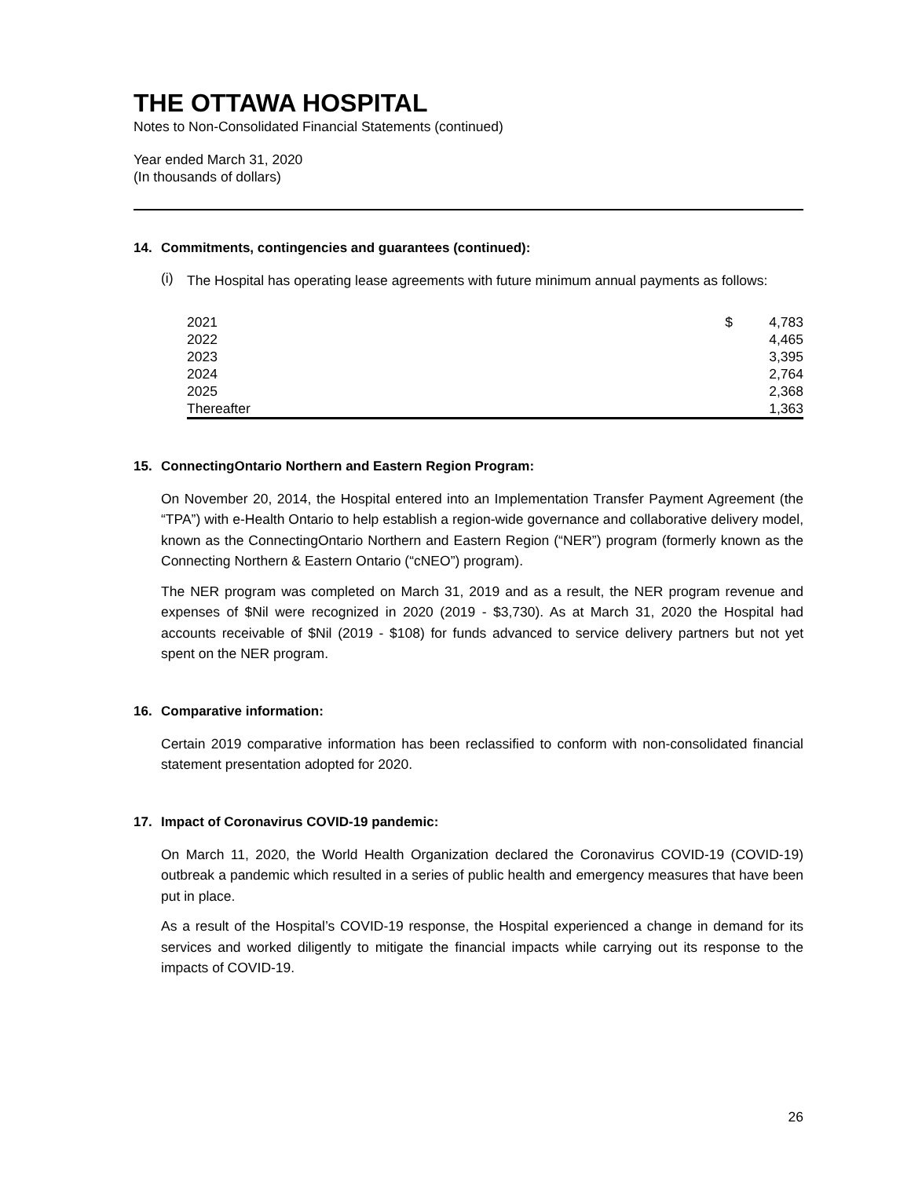THE OTTAWA HOSPITAL
Notes to Non-Consolidated Financial Statements (continued)
Year ended March 31, 2020
(In thousands of dollars)
14. Commitments, contingencies and guarantees (continued):
(i)
The Hospital has operating lease agreements with future minimum annual payments as follows:
| 2021 | $ | 4,783 |
| 2022 | | 4,465 |
| 2023 | | 3,395 |
| 2024 | | 2,764 |
| 2025 | | 2,368 |
| Thereafter | | 1,363 |
15. ConnectingOntario Northern and Eastern Region Program:
On November 20, 2014, the Hospital entered into an Implementation Transfer Payment Agreement (the “TPA”) with e-Health Ontario to help establish a region-wide governance and collaborative delivery model, known as the ConnectingOntario Northern and Eastern Region (“NER”) program (formerly known as the Connecting Northern & Eastern Ontario (“cNEO”) program).
The NER program was completed on March 31, 2019 and as a result, the NER program revenue and expenses of $Nil were recognized in 2020 (2019 - $3,730). As at March 31, 2020 the Hospital had accounts receivable of $Nil (2019 - $108) for funds advanced to service delivery partners but not yet spent on the NER program.
16. Comparative information:
Certain 2019 comparative information has been reclassified to conform with non-consolidated financial statement presentation adopted for 2020.
17. Impact of Coronavirus COVID-19 pandemic:
On March 11, 2020, the World Health Organization declared the Coronavirus COVID-19 (COVID-19) outbreak a pandemic which resulted in a series of public health and emergency measures that have been put in place.
As a result of the Hospital’s COVID-19 response, the Hospital experienced a change in demand for its services and worked diligently to mitigate the financial impacts while carrying out its response to the impacts of COVID-19.
26